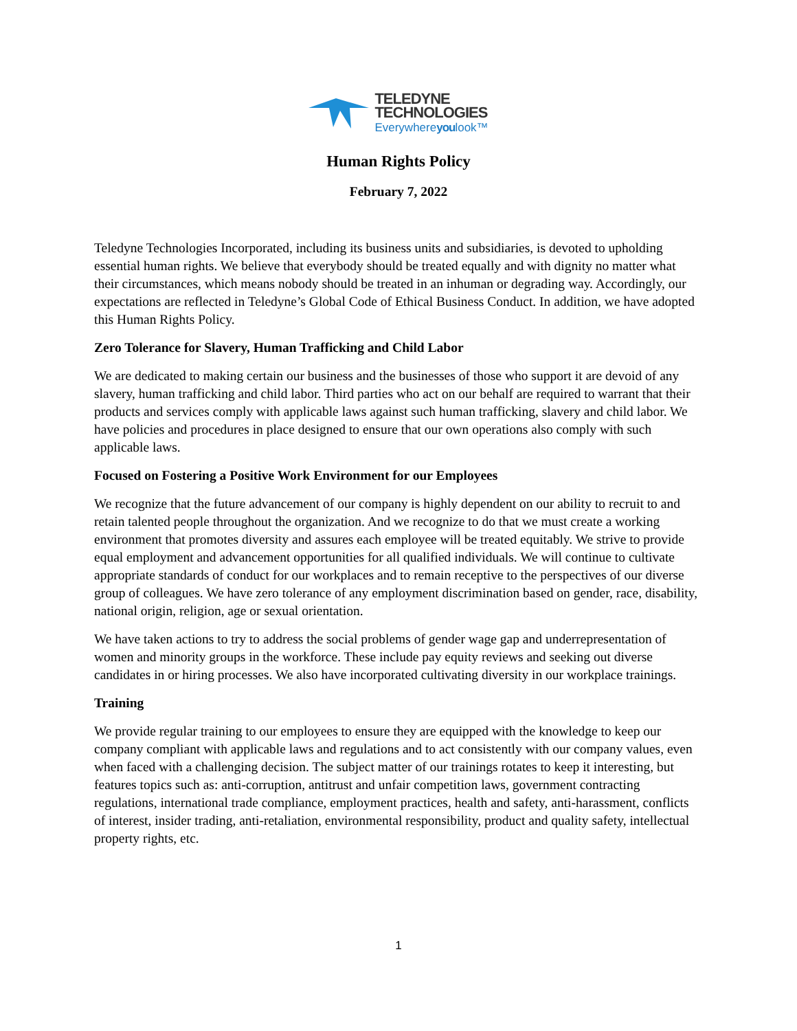TELEDYNE
TECHNOLOGIES
Everywhereyoulook™
Human Rights Policy
February 7, 2022
Teledyne Technologies Incorporated, including its business units and subsidiaries, is devoted to upholding essential human rights. We believe that everybody should be treated equally and with dignity no matter what their circumstances, which means nobody should be treated in an inhuman or degrading way. Accordingly, our expectations are reflected in Teledyne’s Global Code of Ethical Business Conduct. In addition, we have adopted this Human Rights Policy.
Zero Tolerance for Slavery, Human Trafficking and Child Labor
We are dedicated to making certain our business and the businesses of those who support it are devoid of any slavery, human trafficking and child labor. Third parties who act on our behalf are required to warrant that their products and services comply with applicable laws against such human trafficking, slavery and child labor. We have policies and procedures in place designed to ensure that our own operations also comply with such applicable laws.
Focused on Fostering a Positive Work Environment for our Employees
We recognize that the future advancement of our company is highly dependent on our ability to recruit to and retain talented people throughout the organization. And we recognize to do that we must create a working environment that promotes diversity and assures each employee will be treated equitably. We strive to provide equal employment and advancement opportunities for all qualified individuals. We will continue to cultivate appropriate standards of conduct for our workplaces and to remain receptive to the perspectives of our diverse group of colleagues. We have zero tolerance of any employment discrimination based on gender, race, disability, national origin, religion, age or sexual orientation.
We have taken actions to try to address the social problems of gender wage gap and underrepresentation of women and minority groups in the workforce. These include pay equity reviews and seeking out diverse candidates in or hiring processes. We also have incorporated cultivating diversity in our workplace trainings.
Training
We provide regular training to our employees to ensure they are equipped with the knowledge to keep our company compliant with applicable laws and regulations and to act consistently with our company values, even when faced with a challenging decision. The subject matter of our trainings rotates to keep it interesting, but features topics such as: anti-corruption, antitrust and unfair competition laws, government contracting regulations, international trade compliance, employment practices, health and safety, anti-harassment, conflicts of interest, insider trading, anti-retaliation, environmental responsibility, product and quality safety, intellectual property rights, etc.
1